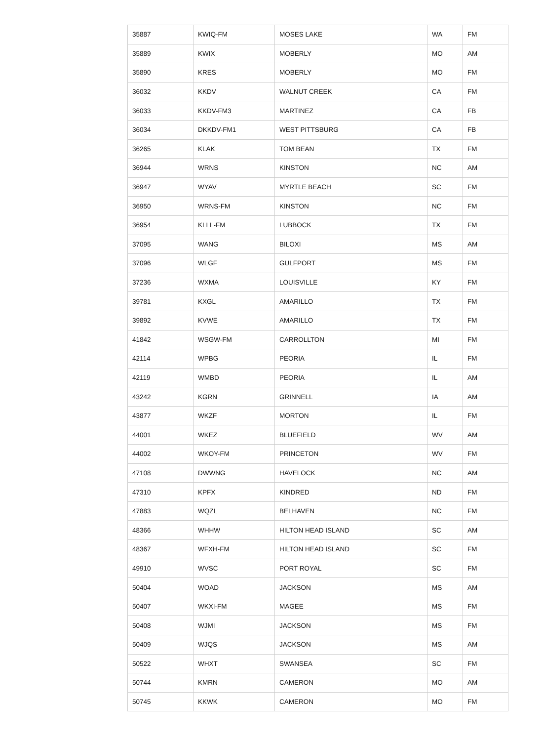| 35887 | KWIQ-FM | MOSES LAKE | WA | FM |
| 35889 | KWIX | MOBERLY | MO | AM |
| 35890 | KRES | MOBERLY | MO | FM |
| 36032 | KKDV | WALNUT CREEK | CA | FM |
| 36033 | KKDV-FM3 | MARTINEZ | CA | FB |
| 36034 | DKKDV-FM1 | WEST PITTSBURG | CA | FB |
| 36265 | KLAK | TOM BEAN | TX | FM |
| 36944 | WRNS | KINSTON | NC | AM |
| 36947 | WYAV | MYRTLE BEACH | SC | FM |
| 36950 | WRNS-FM | KINSTON | NC | FM |
| 36954 | KLLL-FM | LUBBOCK | TX | FM |
| 37095 | WANG | BILOXI | MS | AM |
| 37096 | WLGF | GULFPORT | MS | FM |
| 37236 | WXMA | LOUISVILLE | KY | FM |
| 39781 | KXGL | AMARILLO | TX | FM |
| 39892 | KVWE | AMARILLO | TX | FM |
| 41842 | WSGW-FM | CARROLLTON | MI | FM |
| 42114 | WPBG | PEORIA | IL | FM |
| 42119 | WMBD | PEORIA | IL | AM |
| 43242 | KGRN | GRINNELL | IA | AM |
| 43877 | WKZF | MORTON | IL | FM |
| 44001 | WKEZ | BLUEFIELD | WV | AM |
| 44002 | WKOY-FM | PRINCETON | WV | FM |
| 47108 | DWWNG | HAVELOCK | NC | AM |
| 47310 | KPFX | KINDRED | ND | FM |
| 47883 | WQZL | BELHAVEN | NC | FM |
| 48366 | WHHW | HILTON HEAD ISLAND | SC | AM |
| 48367 | WFXH-FM | HILTON HEAD ISLAND | SC | FM |
| 49910 | WVSC | PORT ROYAL | SC | FM |
| 50404 | WOAD | JACKSON | MS | AM |
| 50407 | WKXI-FM | MAGEE | MS | FM |
| 50408 | WJMI | JACKSON | MS | FM |
| 50409 | WJQS | JACKSON | MS | AM |
| 50522 | WHXT | SWANSEA | SC | FM |
| 50744 | KMRN | CAMERON | MO | AM |
| 50745 | KKWK | CAMERON | MO | FM |